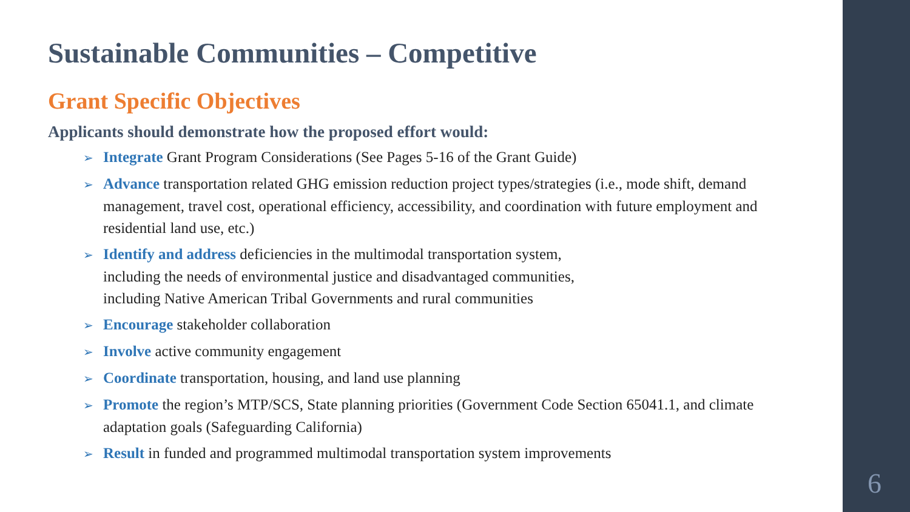Sustainable Communities – Competitive
Grant Specific Objectives
Applicants should demonstrate how the proposed effort would:
➢ Integrate Grant Program Considerations (See Pages 5-16 of the Grant Guide)
➢ Advance transportation related GHG emission reduction project types/strategies (i.e., mode shift, demand management, travel cost, operational efficiency, accessibility, and coordination with future employment and residential land use, etc.)
➢ Identify and address deficiencies in the multimodal transportation system,
including the needs of environmental justice and disadvantaged communities,
including Native American Tribal Governments and rural communities
➢ Encourage stakeholder collaboration
➢ Involve active community engagement
➢ Coordinate transportation, housing, and land use planning
➢ Promote the region’s MTP/SCS, State planning priorities (Government Code Section 65041.1, and climate adaptation goals (Safeguarding California)
➢ Result in funded and programmed multimodal transportation system improvements
6